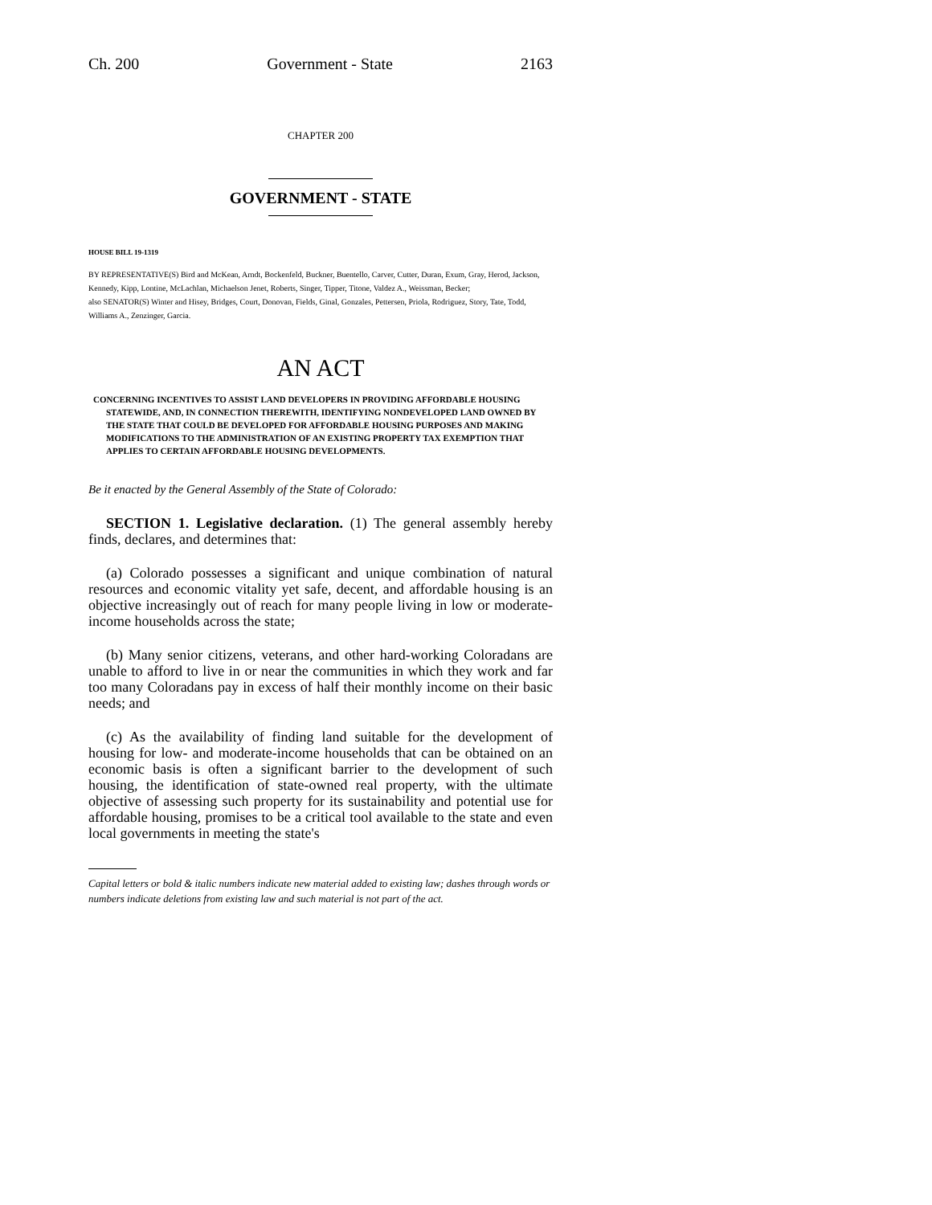Ch. 200 Government - State 2163
CHAPTER 200
GOVERNMENT - STATE
HOUSE BILL 19-1319
BY REPRESENTATIVE(S) Bird and McKean, Arndt, Bockenfeld, Buckner, Buentello, Carver, Cutter, Duran, Exum, Gray, Herod, Jackson, Kennedy, Kipp, Lontine, McLachlan, Michaelson Jenet, Roberts, Singer, Tipper, Titone, Valdez A., Weissman, Becker;
also SENATOR(S) Winter and Hisey, Bridges, Court, Donovan, Fields, Ginal, Gonzales, Pettersen, Priola, Rodriguez, Story, Tate, Todd, Williams A., Zenzinger, Garcia.
AN ACT
CONCERNING INCENTIVES TO ASSIST LAND DEVELOPERS IN PROVIDING AFFORDABLE HOUSING STATEWIDE, AND, IN CONNECTION THEREWITH, IDENTIFYING NONDEVELOPED LAND OWNED BY THE STATE THAT COULD BE DEVELOPED FOR AFFORDABLE HOUSING PURPOSES AND MAKING MODIFICATIONS TO THE ADMINISTRATION OF AN EXISTING PROPERTY TAX EXEMPTION THAT APPLIES TO CERTAIN AFFORDABLE HOUSING DEVELOPMENTS.
Be it enacted by the General Assembly of the State of Colorado:
SECTION 1. Legislative declaration. (1) The general assembly hereby finds, declares, and determines that:
(a) Colorado possesses a significant and unique combination of natural resources and economic vitality yet safe, decent, and affordable housing is an objective increasingly out of reach for many people living in low or moderate-income households across the state;
(b) Many senior citizens, veterans, and other hard-working Coloradans are unable to afford to live in or near the communities in which they work and far too many Coloradans pay in excess of half their monthly income on their basic needs; and
(c) As the availability of finding land suitable for the development of housing for low- and moderate-income households that can be obtained on an economic basis is often a significant barrier to the development of such housing, the identification of state-owned real property, with the ultimate objective of assessing such property for its sustainability and potential use for affordable housing, promises to be a critical tool available to the state and even local governments in meeting the state's
Capital letters or bold & italic numbers indicate new material added to existing law; dashes through words or numbers indicate deletions from existing law and such material is not part of the act.